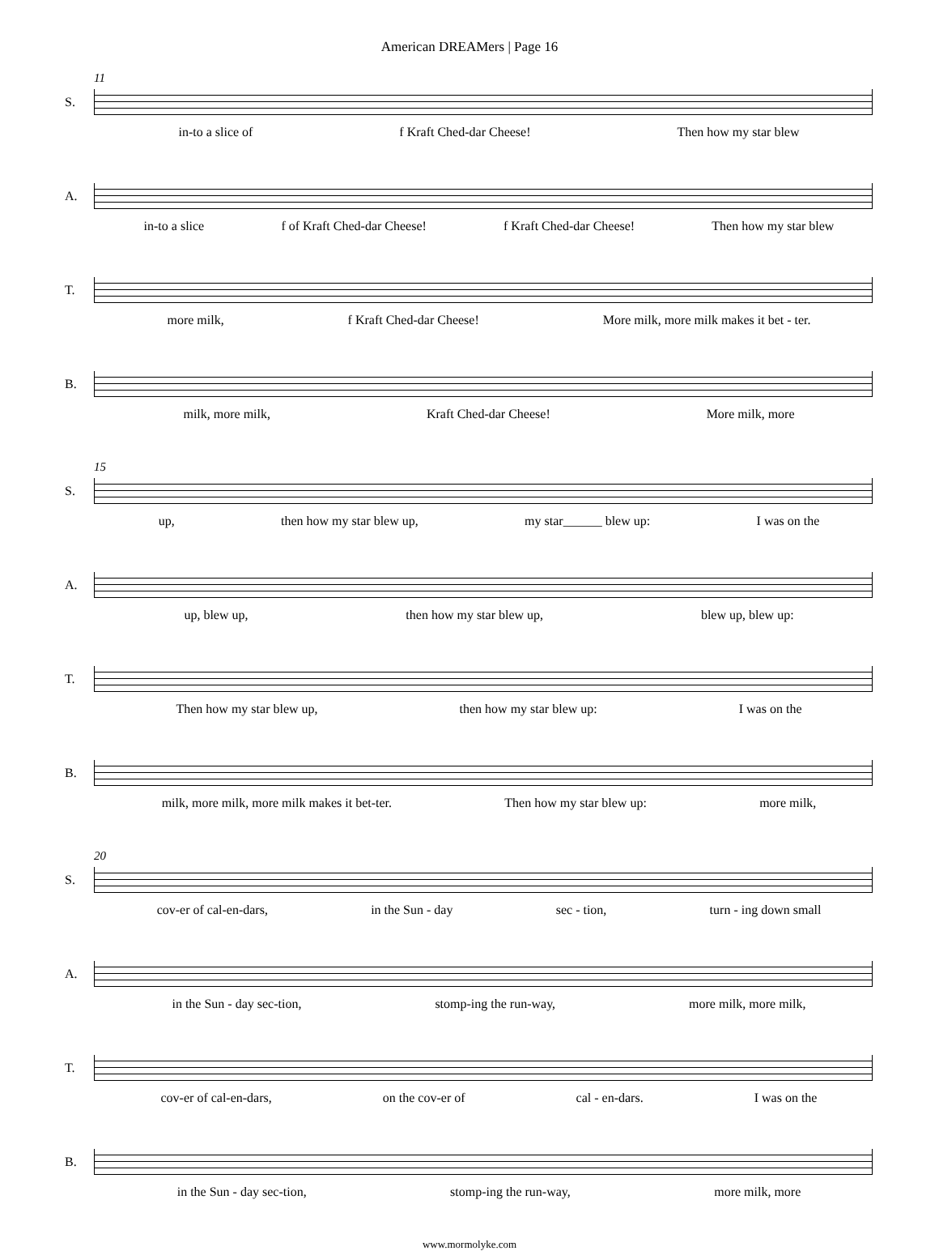American DREAMers | Page 16
11
S.
in-to a slice of f Kraft Ched-dar Cheese! Then how my star blew
A.
in-to a slice f of Kraft Ched-dar Cheese! f Kraft Ched-dar Cheese! Then how my star blew
T.
more milk, f Kraft Ched-dar Cheese! More milk, more milk makes it bet - ter.
B.
milk, more milk, Kraft Ched-dar Cheese! More milk, more
15
S.
up, then how my star blew up, my star______ blew up: I was on the
A.
up, blew up, then how my star blew up, blew up, blew up:
T.
Then how my star blew up, then how my star blew up: I was on the
B.
milk, more milk, more milk makes it bet-ter. Then how my star blew up: more milk,
20
S.
cov-er of cal-en-dars, in the Sun - day sec - tion, turn - ing down small
A.
in the Sun - day sec-tion, stomp-ing the run-way, more milk, more milk,
T.
cov-er of cal-en-dars, on the cov-er of cal - en-dars. I was on the
B.
in the Sun - day sec-tion, stomp-ing the run-way, more milk, more
www.mormolyke.com